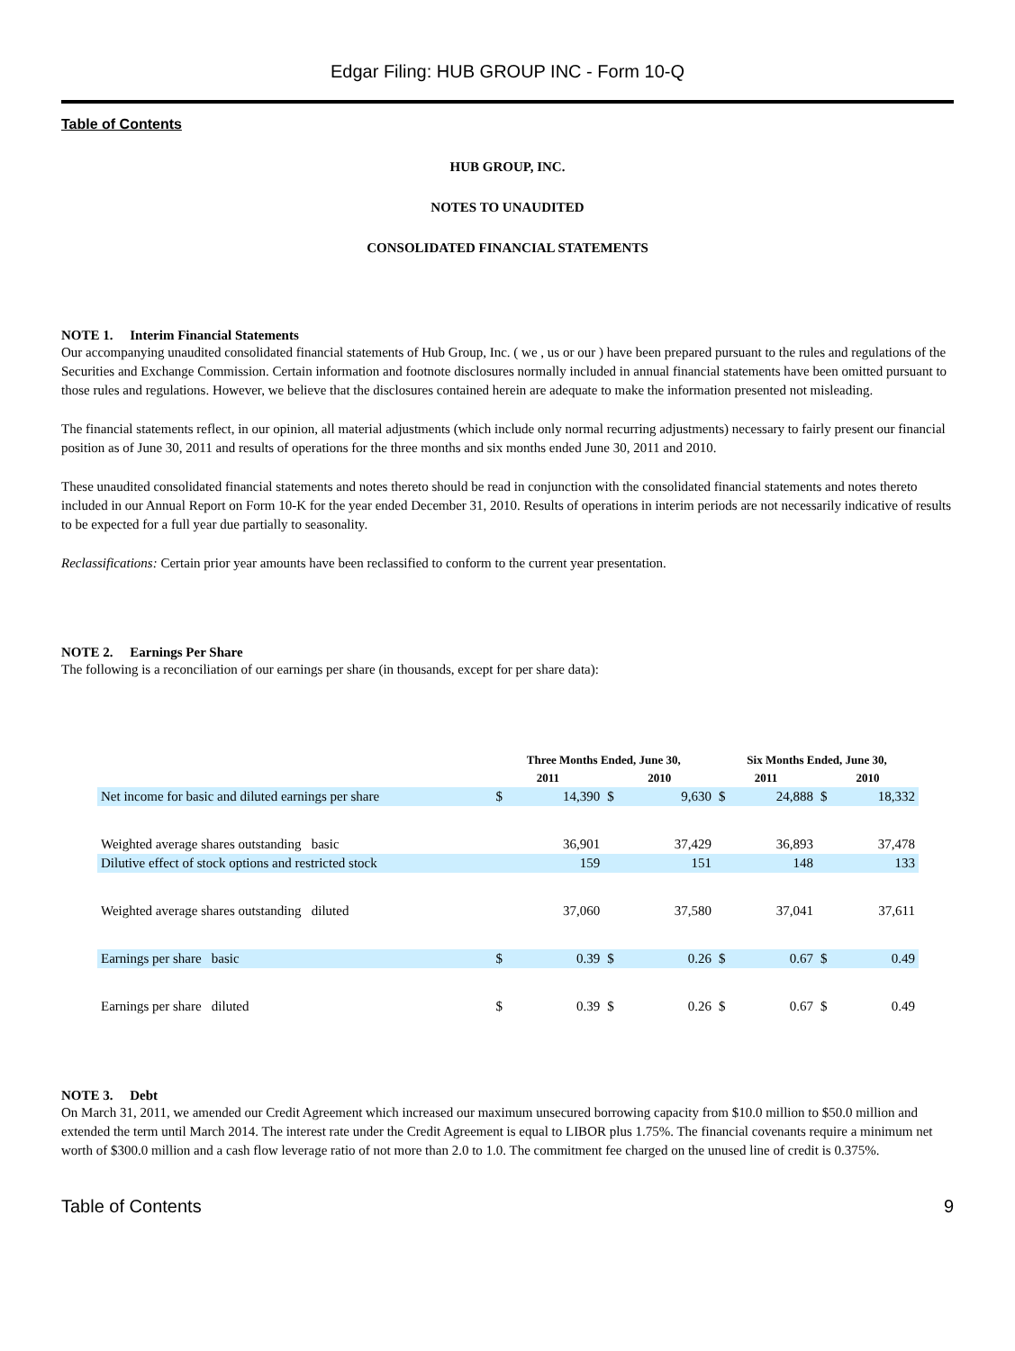Edgar Filing: HUB GROUP INC - Form 10-Q
Table of Contents
HUB GROUP, INC.
NOTES TO UNAUDITED
CONSOLIDATED FINANCIAL STATEMENTS
NOTE 1. Interim Financial Statements
Our accompanying unaudited consolidated financial statements of Hub Group, Inc. ( we , us or our ) have been prepared pursuant to the rules and regulations of the Securities and Exchange Commission. Certain information and footnote disclosures normally included in annual financial statements have been omitted pursuant to those rules and regulations. However, we believe that the disclosures contained herein are adequate to make the information presented not misleading.
The financial statements reflect, in our opinion, all material adjustments (which include only normal recurring adjustments) necessary to fairly present our financial position as of June 30, 2011 and results of operations for the three months and six months ended June 30, 2011 and 2010.
These unaudited consolidated financial statements and notes thereto should be read in conjunction with the consolidated financial statements and notes thereto included in our Annual Report on Form 10-K for the year ended December 31, 2010. Results of operations in interim periods are not necessarily indicative of results to be expected for a full year due partially to seasonality.
Reclassifications: Certain prior year amounts have been reclassified to conform to the current year presentation.
NOTE 2. Earnings Per Share
The following is a reconciliation of our earnings per share (in thousands, except for per share data):
| | Three Months Ended, June 30, | | | | Six Months Ended, June 30, | | | |
| --- | --- | --- | --- | --- | --- | --- | --- | --- |
| | 2011 | | 2010 | | 2011 | | 2010 | |
| Net income for basic and diluted earnings per share | $ | 14,390 | $ | 9,630 | $ | 24,888 | $ | 18,332 |
| Weighted average shares outstanding basic | | 36,901 | | 37,429 | | 36,893 | | 37,478 |
| Dilutive effect of stock options and restricted stock | | 159 | | 151 | | 148 | | 133 |
| Weighted average shares outstanding diluted | | 37,060 | | 37,580 | | 37,041 | | 37,611 |
| Earnings per share basic | $ | 0.39 | $ | 0.26 | $ | 0.67 | $ | 0.49 |
| Earnings per share diluted | $ | 0.39 | $ | 0.26 | $ | 0.67 | $ | 0.49 |
NOTE 3. Debt
On March 31, 2011, we amended our Credit Agreement which increased our maximum unsecured borrowing capacity from $10.0 million to $50.0 million and extended the term until March 2014. The interest rate under the Credit Agreement is equal to LIBOR plus 1.75%. The financial covenants require a minimum net worth of $300.0 million and a cash flow leverage ratio of not more than 2.0 to 1.0. The commitment fee charged on the unused line of credit is 0.375%.
Table of Contents 9